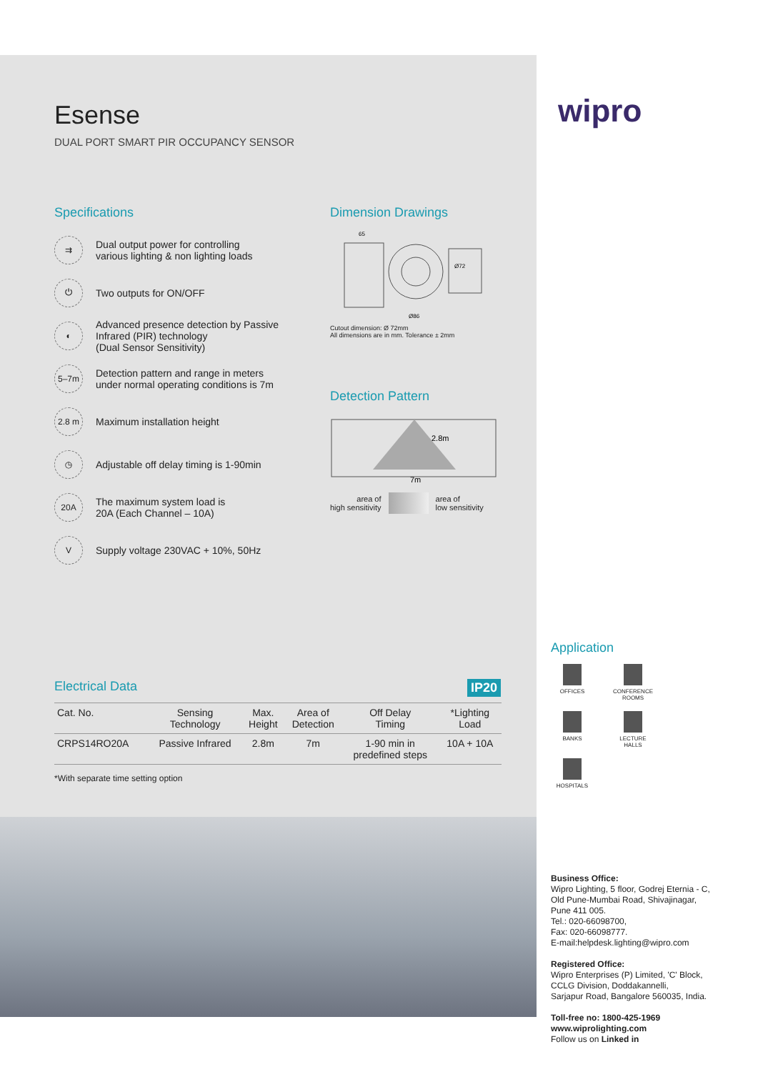Esense
DUAL PORT SMART PIR OCCUPANCY SENSOR
Specifications
⇉
Dual output power for controlling
various lighting & non lighting loads
⏻
Two outputs for ON/OFF
◐
Advanced presence detection by Passive
Infrared (PIR) technology
(Dual Sensor Sensitivity)
5–7m
Detection pattern and range in meters
under normal operating conditions is 7m
2.8 m
Maximum installation height
◷
Adjustable off delay timing is 1-90min
20A
The maximum system load is
20A (Each Channel – 10A)
V
Supply voltage 230VAC + 10%, 50Hz
Dimension Drawings
65
Ø86
Ø72
Cutout dimension: Ø 72mm
All dimensions are in mm. Tolerance ± 2mm
Detection Pattern
2.8m
7m
area of
high sensitivity
area of
low sensitivity
Electrical Data IP20
| Cat. No. | Sensing Technology | Max. Height | Area of Detection | Off Delay Timing | *Lighting Load |
| --- | --- | --- | --- | --- | --- |
| CRPS14RO20A | Passive Infrared | 2.8m | 7m | 1-90 min in predefined steps | 10A + 10A |
*With separate time setting option
wipro
Application
OFFICES
CONFERENCE ROOMS
BANKS
LECTURE HALLS
HOSPITALS
Business Office:
Wipro Lighting, 5 floor, Godrej Eternia - C,
Old Pune-Mumbai Road, Shivajinagar,
Pune 411 005.
Tel.: 020-66098700,
Fax: 020-66098777.
E-mail:helpdesk.lighting@wipro.com
Registered Office:
Wipro Enterprises (P) Limited, 'C' Block,
CCLG Division, Doddakannelli,
Sarjapur Road, Bangalore 560035, India.
Toll-free no: 1800-425-1969
www.wiprolighting.com
Follow us on Linked in